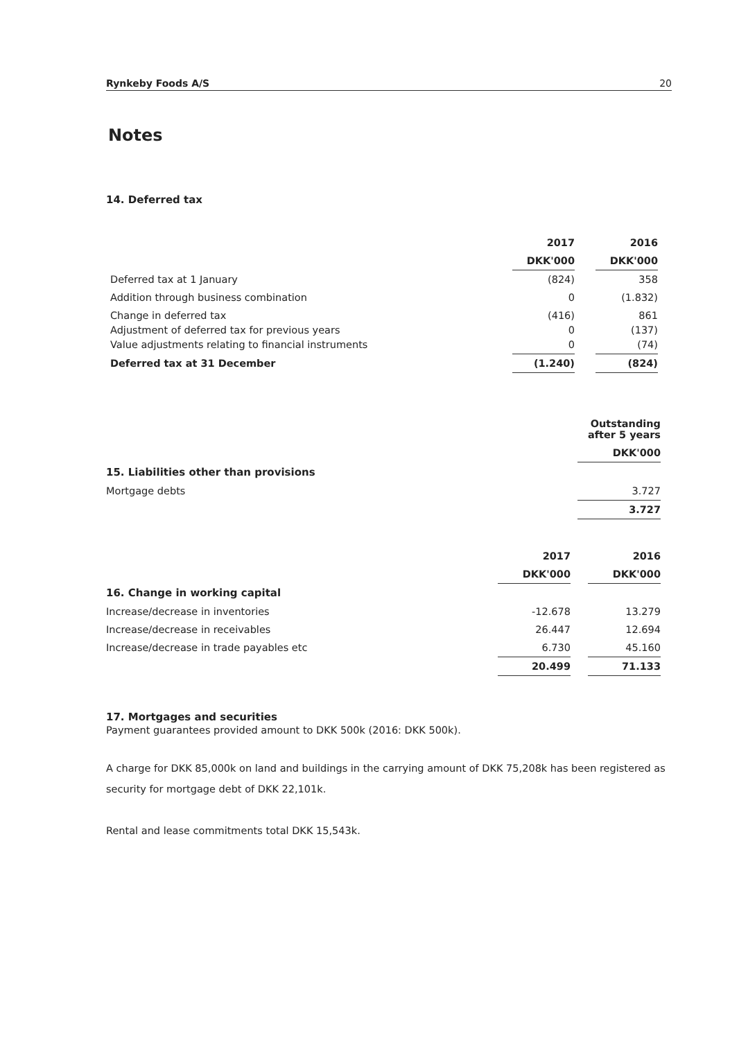Rynkeby Foods A/S 20
Notes
14. Deferred tax
| | 2017 | | 2016 |
| --- | --- | --- | --- |
| | DKK'000 | | DKK'000 |
| Deferred tax at 1 January | (824) | | 358 |
| Addition through business combination | 0 | | (1.832) |
| Change in deferred tax | (416) | | 861 |
| Adjustment of deferred tax for previous years | 0 | | (137) |
| Value adjustments relating to financial instruments | 0 | | (74) |
| Deferred tax at 31 December | (1.240) | | (824) |
| | Outstanding after 5 years |
| | DKK'000 |
| 15. Liabilities other than provisions | |
| Mortgage debts | 3.727 |
| | 3.727 |
| | 2017 | | 2016 |
| | DKK'000 | | DKK'000 |
| 16. Change in working capital | | | |
| Increase/decrease in inventories | -12.678 | | 13.279 |
| Increase/decrease in receivables | 26.447 | | 12.694 |
| Increase/decrease in trade payables etc | 6.730 | | 45.160 |
| | 20.499 | | 71.133 |
17. Mortgages and securities
Payment guarantees provided amount to DKK 500k (2016: DKK 500k).
A charge for DKK 85,000k on land and buildings in the carrying amount of DKK 75,208k has been registered as security for mortgage debt of DKK 22,101k.
Rental and lease commitments total DKK 15,543k.